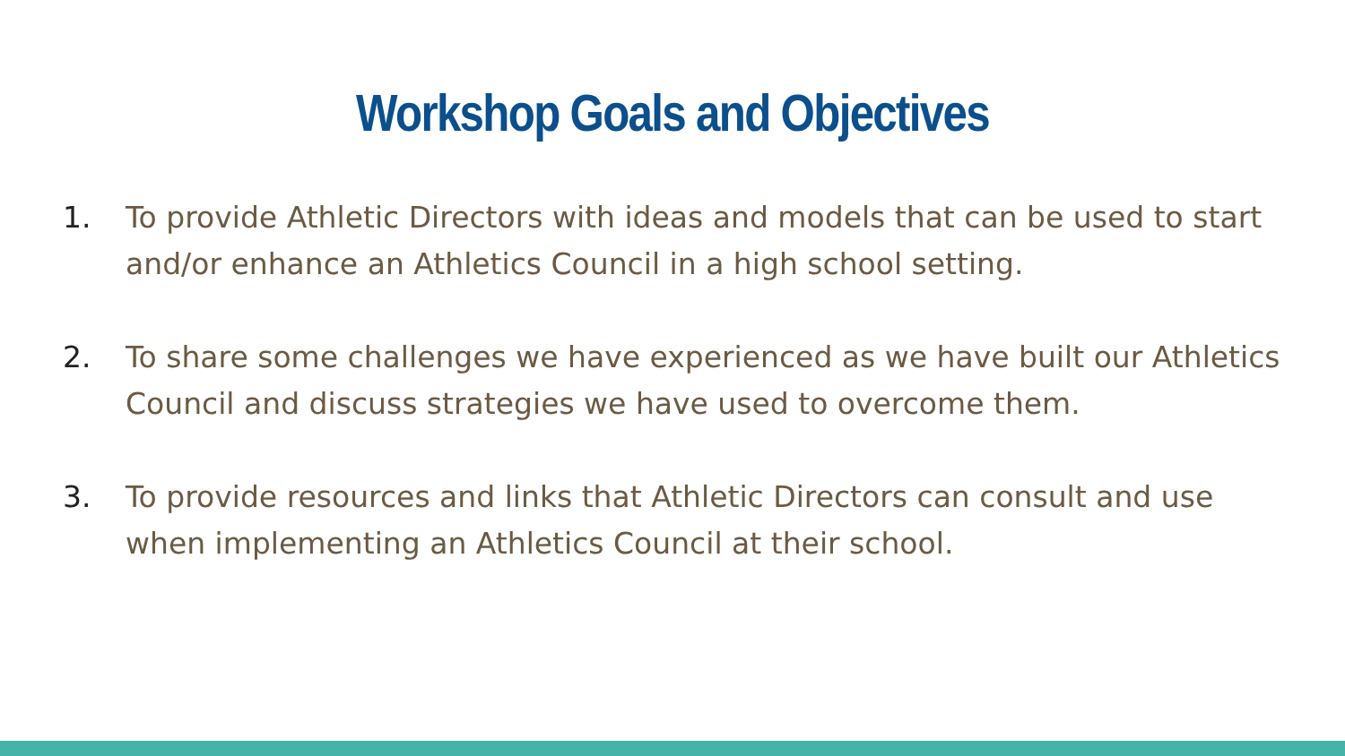Workshop Goals and Objectives
1. To provide Athletic Directors with ideas and models that can be used to start and/or enhance an Athletics Council in a high school setting.
2. To share some challenges we have experienced as we have built our Athletics Council and discuss strategies we have used to overcome them.
3. To provide resources and links that Athletic Directors can consult and use when implementing an Athletics Council at their school.